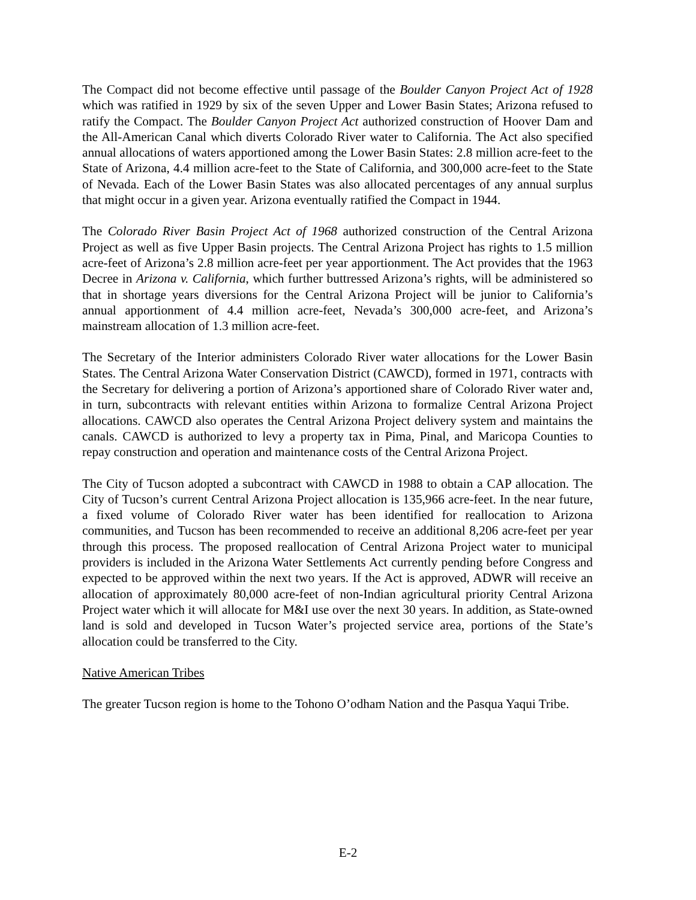The Compact did not become effective until passage of the Boulder Canyon Project Act of 1928 which was ratified in 1929 by six of the seven Upper and Lower Basin States; Arizona refused to ratify the Compact. The Boulder Canyon Project Act authorized construction of Hoover Dam and the All-American Canal which diverts Colorado River water to California. The Act also specified annual allocations of waters apportioned among the Lower Basin States: 2.8 million acre-feet to the State of Arizona, 4.4 million acre-feet to the State of California, and 300,000 acre-feet to the State of Nevada. Each of the Lower Basin States was also allocated percentages of any annual surplus that might occur in a given year. Arizona eventually ratified the Compact in 1944.
The Colorado River Basin Project Act of 1968 authorized construction of the Central Arizona Project as well as five Upper Basin projects. The Central Arizona Project has rights to 1.5 million acre-feet of Arizona’s 2.8 million acre-feet per year apportionment. The Act provides that the 1963 Decree in Arizona v. California, which further buttressed Arizona’s rights, will be administered so that in shortage years diversions for the Central Arizona Project will be junior to California’s annual apportionment of 4.4 million acre-feet, Nevada’s 300,000 acre-feet, and Arizona’s mainstream allocation of 1.3 million acre-feet.
The Secretary of the Interior administers Colorado River water allocations for the Lower Basin States. The Central Arizona Water Conservation District (CAWCD), formed in 1971, contracts with the Secretary for delivering a portion of Arizona’s apportioned share of Colorado River water and, in turn, subcontracts with relevant entities within Arizona to formalize Central Arizona Project allocations. CAWCD also operates the Central Arizona Project delivery system and maintains the canals. CAWCD is authorized to levy a property tax in Pima, Pinal, and Maricopa Counties to repay construction and operation and maintenance costs of the Central Arizona Project.
The City of Tucson adopted a subcontract with CAWCD in 1988 to obtain a CAP allocation. The City of Tucson’s current Central Arizona Project allocation is 135,966 acre-feet. In the near future, a fixed volume of Colorado River water has been identified for reallocation to Arizona communities, and Tucson has been recommended to receive an additional 8,206 acre-feet per year through this process. The proposed reallocation of Central Arizona Project water to municipal providers is included in the Arizona Water Settlements Act currently pending before Congress and expected to be approved within the next two years. If the Act is approved, ADWR will receive an allocation of approximately 80,000 acre-feet of non-Indian agricultural priority Central Arizona Project water which it will allocate for M&I use over the next 30 years. In addition, as State-owned land is sold and developed in Tucson Water’s projected service area, portions of the State’s allocation could be transferred to the City.
Native American Tribes
The greater Tucson region is home to the Tohono O’odham Nation and the Pasqua Yaqui Tribe.
E-2